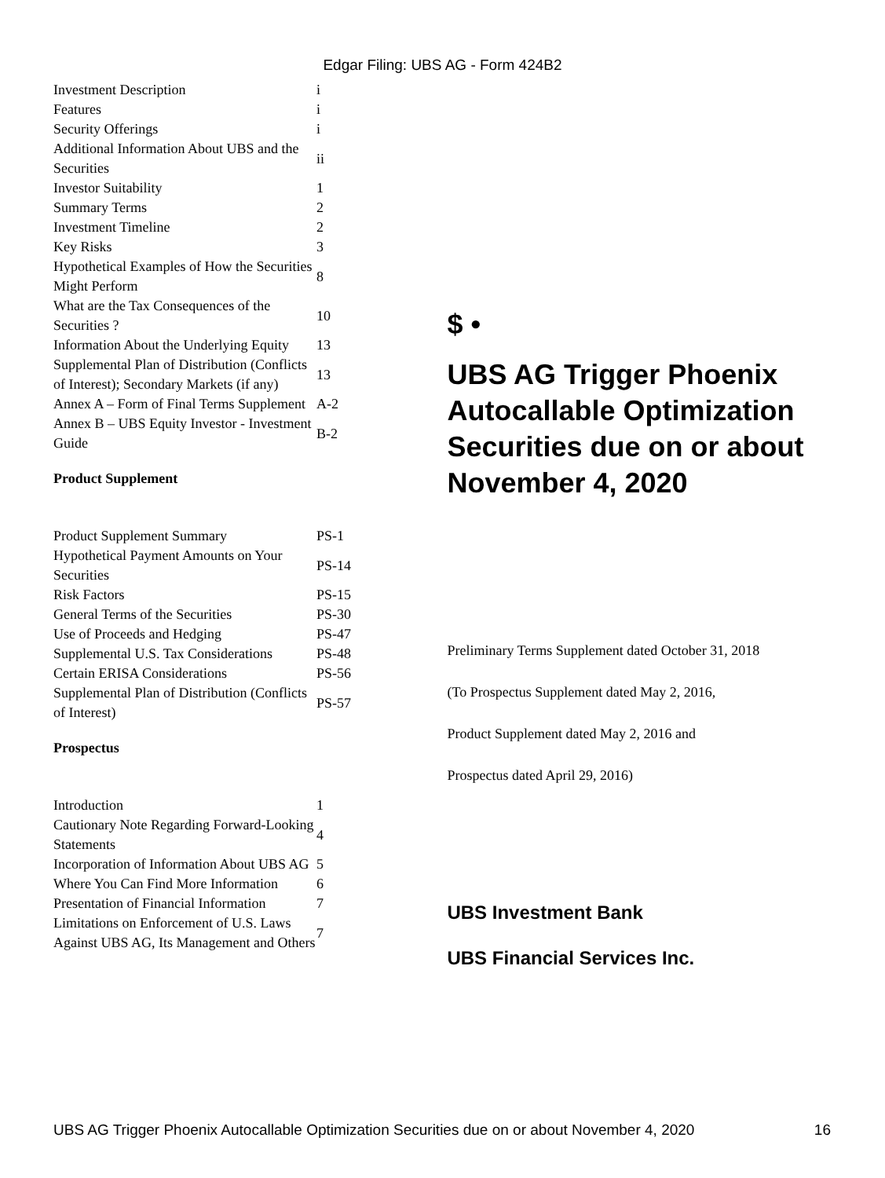Edgar Filing: UBS AG - Form 424B2
| Investment Description | i |
| Features | i |
| Security Offerings | i |
| Additional Information About UBS and the Securities | ii |
| Investor Suitability | 1 |
| Summary Terms | 2 |
| Investment Timeline | 2 |
| Key Risks | 3 |
| Hypothetical Examples of How the Securities Might Perform | 8 |
| What are the Tax Consequences of the Securities ? | 10 |
| Information About the Underlying Equity | 13 |
| Supplemental Plan of Distribution (Conflicts of Interest); Secondary Markets (if any) | 13 |
| Annex A – Form of Final Terms Supplement | A-2 |
| Annex B – UBS Equity Investor - Investment Guide | B-2 |
Product Supplement
| Product Supplement Summary | PS-1 |
| Hypothetical Payment Amounts on Your Securities | PS-14 |
| Risk Factors | PS-15 |
| General Terms of the Securities | PS-30 |
| Use of Proceeds and Hedging | PS-47 |
| Supplemental U.S. Tax Considerations | PS-48 |
| Certain ERISA Considerations | PS-56 |
| Supplemental Plan of Distribution (Conflicts of Interest) | PS-57 |
Prospectus
| Introduction | 1 |
| Cautionary Note Regarding Forward-Looking Statements | 4 |
| Incorporation of Information About UBS AG | 5 |
| Where You Can Find More Information | 6 |
| Presentation of Financial Information | 7 |
| Limitations on Enforcement of U.S. Laws Against UBS AG, Its Management and Others | 7 |
$ •
UBS AG Trigger Phoenix Autocallable Optimization Securities due on or about November 4, 2020
Preliminary Terms Supplement dated October 31, 2018
(To Prospectus Supplement dated May 2, 2016,
Product Supplement dated May 2, 2016 and
Prospectus dated April 29, 2016)
UBS Investment Bank
UBS Financial Services Inc.
UBS AG Trigger Phoenix Autocallable Optimization Securities due on or about November 4, 2020 16